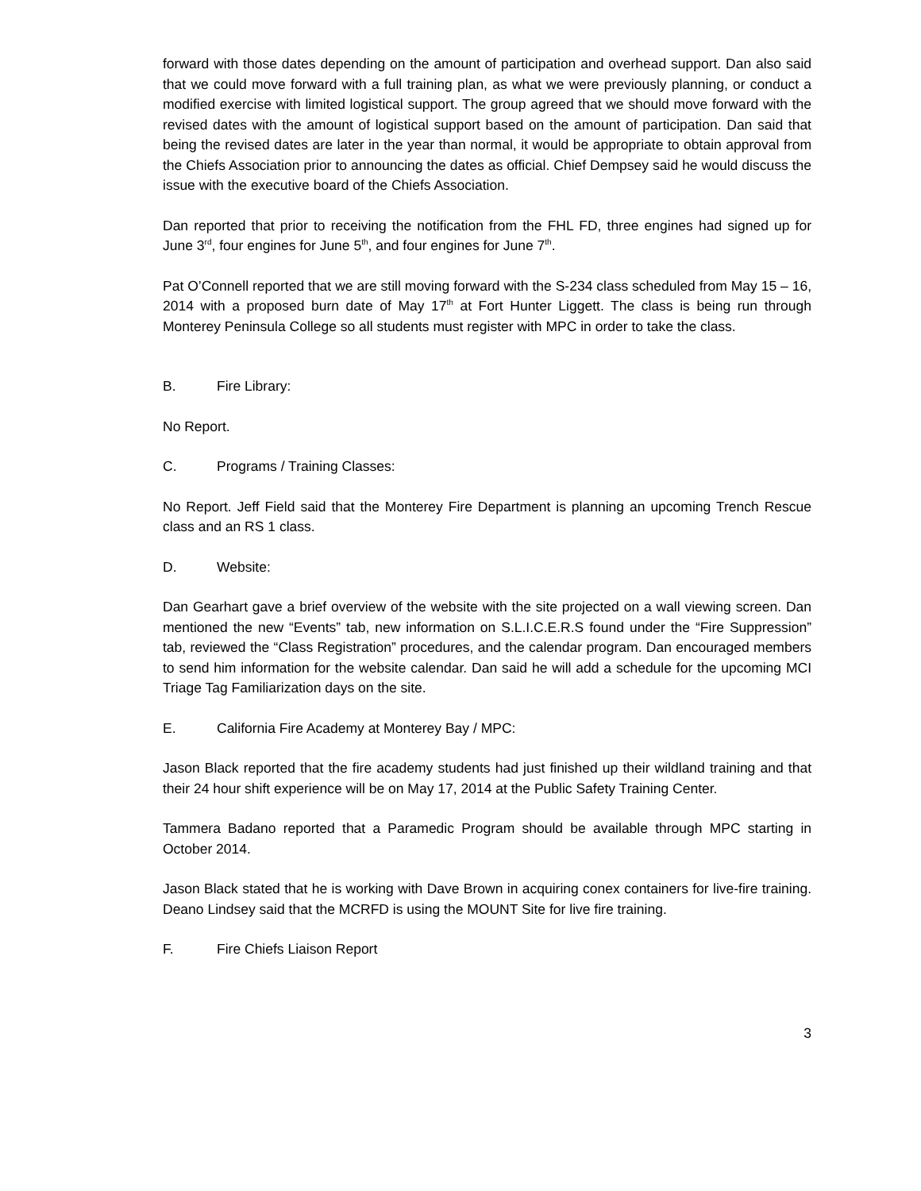forward with those dates depending on the amount of participation and overhead support. Dan also said that we could move forward with a full training plan, as what we were previously planning, or conduct a modified exercise with limited logistical support. The group agreed that we should move forward with the revised dates with the amount of logistical support based on the amount of participation. Dan said that being the revised dates are later in the year than normal, it would be appropriate to obtain approval from the Chiefs Association prior to announcing the dates as official. Chief Dempsey said he would discuss the issue with the executive board of the Chiefs Association.
Dan reported that prior to receiving the notification from the FHL FD, three engines had signed up for June 3<sup>rd</sup>, four engines for June 5<sup>th</sup>, and four engines for June 7<sup>th</sup>.
Pat O’Connell reported that we are still moving forward with the S-234 class scheduled from May 15 – 16, 2014 with a proposed burn date of May 17<sup>th</sup> at Fort Hunter Liggett. The class is being run through Monterey Peninsula College so all students must register with MPC in order to take the class.
B. Fire Library:
No Report.
C. Programs / Training Classes:
No Report. Jeff Field said that the Monterey Fire Department is planning an upcoming Trench Rescue class and an RS 1 class.
D. Website:
Dan Gearhart gave a brief overview of the website with the site projected on a wall viewing screen. Dan mentioned the new “Events” tab, new information on S.L.I.C.E.R.S found under the “Fire Suppression” tab, reviewed the “Class Registration” procedures, and the calendar program. Dan encouraged members to send him information for the website calendar. Dan said he will add a schedule for the upcoming MCI Triage Tag Familiarization days on the site.
E. California Fire Academy at Monterey Bay / MPC:
Jason Black reported that the fire academy students had just finished up their wildland training and that their 24 hour shift experience will be on May 17, 2014 at the Public Safety Training Center.
Tammera Badano reported that a Paramedic Program should be available through MPC starting in October 2014.
Jason Black stated that he is working with Dave Brown in acquiring conex containers for live-fire training. Deano Lindsey said that the MCRFD is using the MOUNT Site for live fire training.
F. Fire Chiefs Liaison Report
3